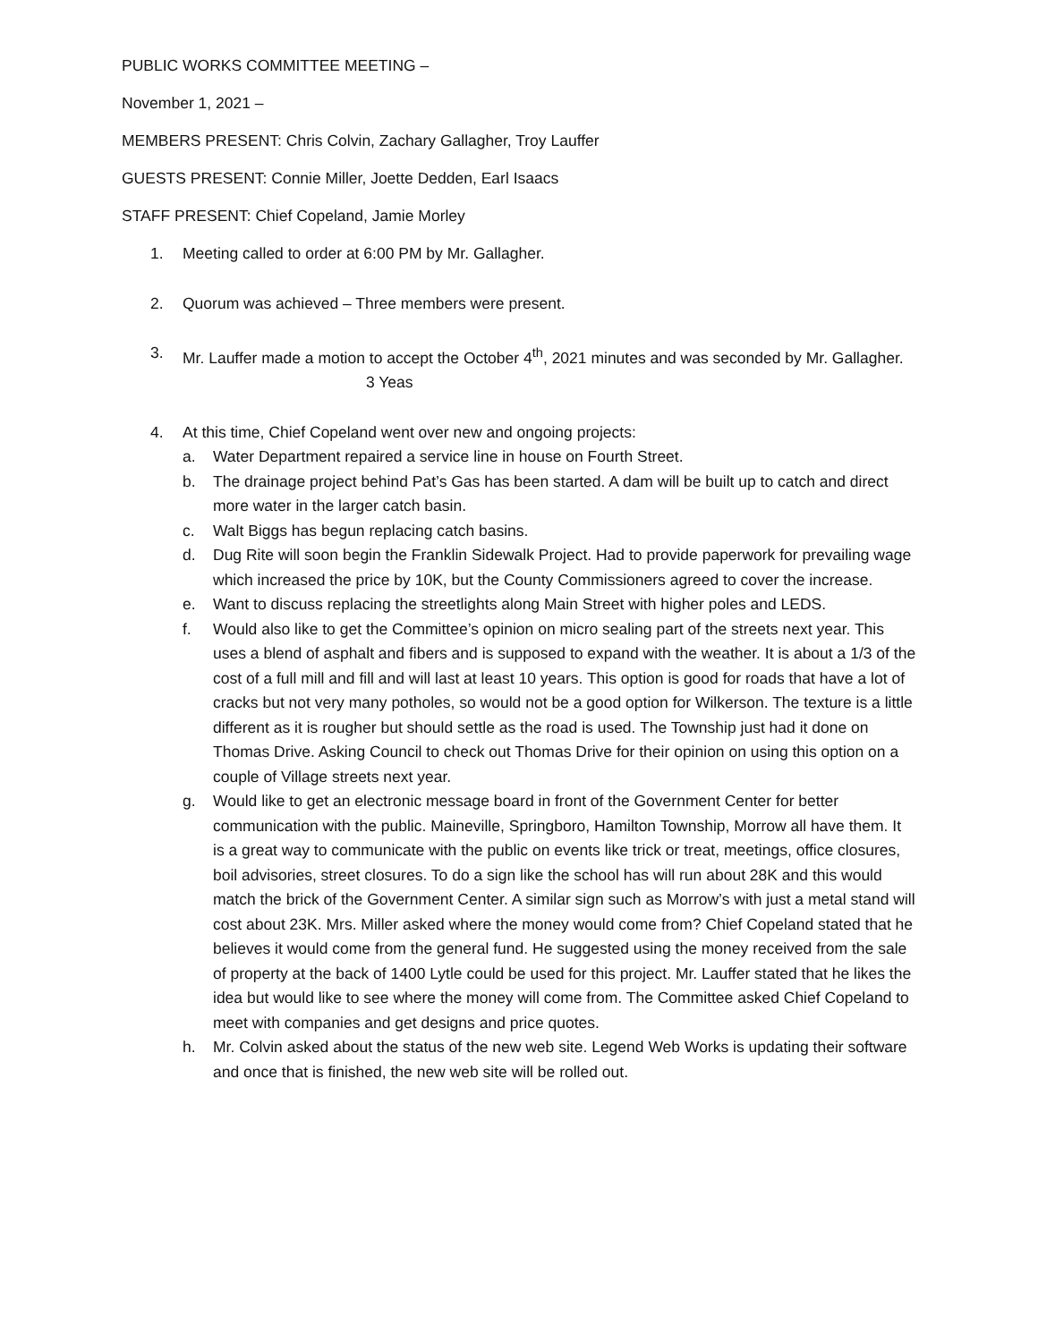PUBLIC WORKS COMMITTEE MEETING –
November 1, 2021 –
MEMBERS PRESENT: Chris Colvin, Zachary Gallagher, Troy Lauffer
GUESTS PRESENT: Connie Miller, Joette Dedden, Earl Isaacs
STAFF PRESENT: Chief Copeland, Jamie Morley
1. Meeting called to order at 6:00 PM by Mr. Gallagher.
2. Quorum was achieved – Three members were present.
3. Mr. Lauffer made a motion to accept the October 4<sup>th</sup>, 2021 minutes and was seconded by Mr. Gallagher.
3 Yeas
4. At this time, Chief Copeland went over new and ongoing projects:
a. Water Department repaired a service line in house on Fourth Street.
b. The drainage project behind Pat’s Gas has been started. A dam will be built up to catch and direct more water in the larger catch basin.
c. Walt Biggs has begun replacing catch basins.
d. Dug Rite will soon begin the Franklin Sidewalk Project. Had to provide paperwork for prevailing wage which increased the price by 10K, but the County Commissioners agreed to cover the increase.
e. Want to discuss replacing the streetlights along Main Street with higher poles and LEDS.
f. Would also like to get the Committee’s opinion on micro sealing part of the streets next year. This uses a blend of asphalt and fibers and is supposed to expand with the weather. It is about a 1/3 of the cost of a full mill and fill and will last at least 10 years. This option is good for roads that have a lot of cracks but not very many potholes, so would not be a good option for Wilkerson. The texture is a little different as it is rougher but should settle as the road is used. The Township just had it done on Thomas Drive. Asking Council to check out Thomas Drive for their opinion on using this option on a couple of Village streets next year.
g. Would like to get an electronic message board in front of the Government Center for better communication with the public. Maineville, Springboro, Hamilton Township, Morrow all have them. It is a great way to communicate with the public on events like trick or treat, meetings, office closures, boil advisories, street closures. To do a sign like the school has will run about 28K and this would match the brick of the Government Center. A similar sign such as Morrow’s with just a metal stand will cost about 23K. Mrs. Miller asked where the money would come from? Chief Copeland stated that he believes it would come from the general fund. He suggested using the money received from the sale of property at the back of 1400 Lytle could be used for this project. Mr. Lauffer stated that he likes the idea but would like to see where the money will come from. The Committee asked Chief Copeland to meet with companies and get designs and price quotes.
h. Mr. Colvin asked about the status of the new web site. Legend Web Works is updating their software and once that is finished, the new web site will be rolled out.